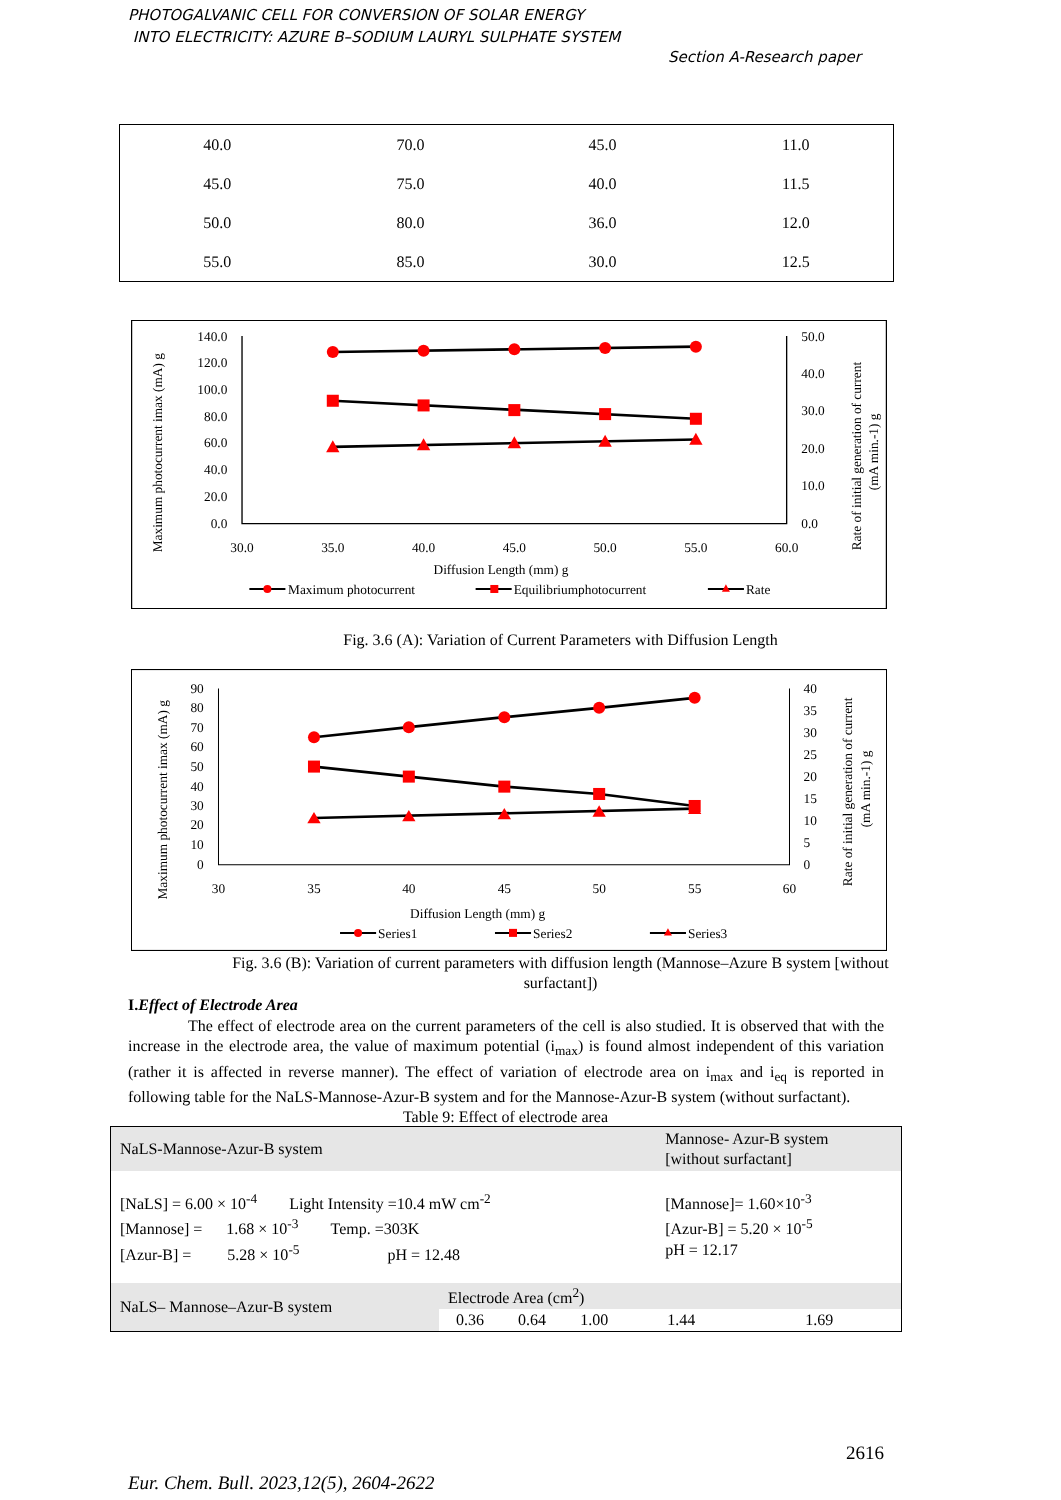PHOTOGALVANIC CELL FOR CONVERSION OF SOLAR ENERGY
INTO ELECTRICITY: AZURE B–SODIUM LAURYL SULPHATE SYSTEM
Section A-Research paper
| 40.0 | 70.0 | 45.0 | 11.0 |
| 45.0 | 75.0 | 40.0 | 11.5 |
| 50.0 | 80.0 | 36.0 | 12.0 |
| 55.0 | 85.0 | 30.0 | 12.5 |
140.0
120.0
100.0
80.0
60.0
40.0
20.0
0.0
50.0
40.0
30.0
20.0
10.0
0.0
30.0
35.0
40.0
45.0
50.0
55.0
60.0
Diffusion Length (mm) g
Maximum photocurrent imax (mA) g
Rate of initial generation of current
(mA min.-1) g
Maximum photocurrent
Equilibriumphotocurrent
Rate
Fig. 3.6 (A): Variation of Current Parameters with Diffusion Length
90
80
70
60
50
40
30
20
10
0
40
35
30
25
20
15
10
5
0
30
35
40
45
50
55
60
Diffusion Length (mm) g
Maximum photocurrent imax (mA) g
Rate of initial generation of current
(mA min.-1) g
Series1
Series2
Series3
Fig. 3.6 (B): Variation of current parameters with diffusion length (Mannose–Azure B system [without
surfactant])
I.Effect of Electrode Area
The effect of electrode area on the current parameters of the cell is also studied. It is observed that with the increase in the electrode area, the value of maximum potential (i<sub>max</sub>) is found almost independent of this variation (rather it is affected in reverse manner). The effect of variation of electrode area on i<sub>max</sub> and i<sub>eq</sub> is reported in following table for the NaLS-Mannose-Azur-B system and for the Mannose-Azur-B system (without surfactant).
Table 9: Effect of electrode area
| NaLS-Mannose-Azur-B system | | | | | Mannose- Azur-B system [without surfactant] | |
| [NaLS] = 6.00 × 10<sup>-4</sup> Light Intensity =10.4 mW cm<sup>-2</sup> [Mannose] = 1.68 × 10<sup>-3</sup> Temp. =303K [Azur-B] = 5.28 × 10<sup>-5</sup> pH = 12.48 | | | | | [Mannose]= 1.60×10<sup>-3</sup> [Azur-B] = 5.20 × 10<sup>-5</sup> pH = 12.17 | |
| NaLS– Mannose–Azur-B system | Electrode Area (cm<sup>2</sup>) | | | | | |
| | 0.36 | 0.64 | 1.00 | 1.44 | | 1.69 |
2616
Eur. Chem. Bull. 2023,12(5), 2604-2622